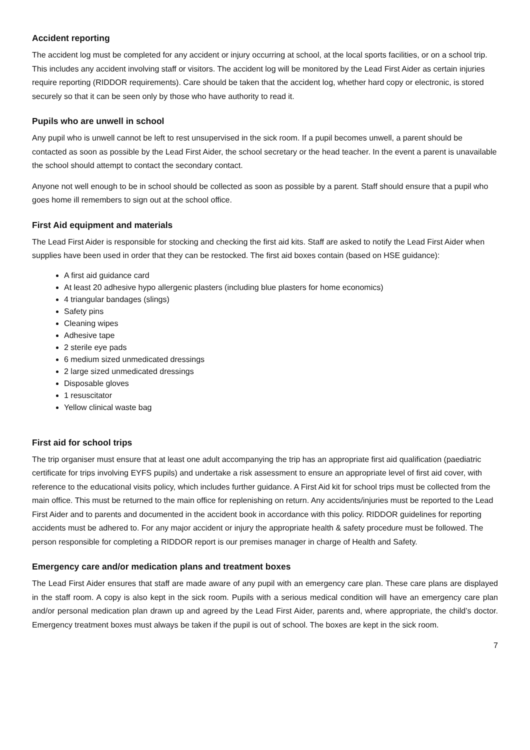Accident reporting
The accident log must be completed for any accident or injury occurring at school, at the local sports facilities, or on a school trip. This includes any accident involving staff or visitors. The accident log will be monitored by the Lead First Aider as certain injuries require reporting (RIDDOR requirements). Care should be taken that the accident log, whether hard copy or electronic, is stored securely so that it can be seen only by those who have authority to read it.
Pupils who are unwell in school
Any pupil who is unwell cannot be left to rest unsupervised in the sick room. If a pupil becomes unwell, a parent should be contacted as soon as possible by the Lead First Aider, the school secretary or the head teacher. In the event a parent is unavailable the school should attempt to contact the secondary contact.
Anyone not well enough to be in school should be collected as soon as possible by a parent. Staff should ensure that a pupil who goes home ill remembers to sign out at the school office.
First Aid equipment and materials
The Lead First Aider is responsible for stocking and checking the first aid kits. Staff are asked to notify the Lead First Aider when supplies have been used in order that they can be restocked. The first aid boxes contain (based on HSE guidance):
A first aid guidance card
At least 20 adhesive hypo allergenic plasters (including blue plasters for home economics)
4 triangular bandages (slings)
Safety pins
Cleaning wipes
Adhesive tape
2 sterile eye pads
6 medium sized unmedicated dressings
2 large sized unmedicated dressings
Disposable gloves
1 resuscitator
Yellow clinical waste bag
First aid for school trips
The trip organiser must ensure that at least one adult accompanying the trip has an appropriate first aid qualification (paediatric certificate for trips involving EYFS pupils) and undertake a risk assessment to ensure an appropriate level of first aid cover, with reference to the educational visits policy, which includes further guidance. A First Aid kit for school trips must be collected from the main office. This must be returned to the main office for replenishing on return. Any accidents/injuries must be reported to the Lead First Aider and to parents and documented in the accident book in accordance with this policy. RIDDOR guidelines for reporting accidents must be adhered to. For any major accident or injury the appropriate health & safety procedure must be followed. The person responsible for completing a RIDDOR report is our premises manager in charge of Health and Safety.
Emergency care and/or medication plans and treatment boxes
The Lead First Aider ensures that staff are made aware of any pupil with an emergency care plan. These care plans are displayed in the staff room. A copy is also kept in the sick room. Pupils with a serious medical condition will have an emergency care plan and/or personal medication plan drawn up and agreed by the Lead First Aider, parents and, where appropriate, the child’s doctor. Emergency treatment boxes must always be taken if the pupil is out of school. The boxes are kept in the sick room.
7